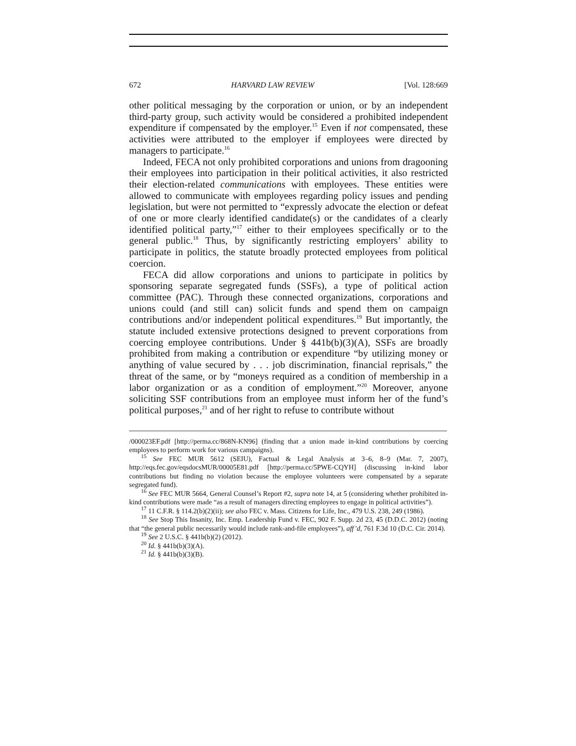672 HARVARD LAW REVIEW [Vol. 128:669
other political messaging by the corporation or union, or by an independent third-party group, such activity would be considered a prohibited independent expenditure if compensated by the employer.<sup>15</sup> Even if not compensated, these activities were attributed to the employer if employees were directed by managers to participate.<sup>16</sup>
Indeed, FECA not only prohibited corporations and unions from dragooning their employees into participation in their political activities, it also restricted their election-related communications with employees. These entities were allowed to communicate with employees regarding policy issues and pending legislation, but were not permitted to “expressly advocate the election or defeat of one or more clearly identified candidate(s) or the candidates of a clearly identified political party,”<sup>17</sup> either to their employees specifically or to the general public.<sup>18</sup> Thus, by significantly restricting employers’ ability to participate in politics, the statute broadly protected employees from political coercion.
FECA did allow corporations and unions to participate in politics by sponsoring separate segregated funds (SSFs), a type of political action committee (PAC). Through these connected organizations, corporations and unions could (and still can) solicit funds and spend them on campaign contributions and/or independent political expenditures.<sup>19</sup> But importantly, the statute included extensive protections designed to prevent corporations from coercing employee contributions. Under § 441b(b)(3)(A), SSFs are broadly prohibited from making a contribution or expenditure “by utilizing money or anything of value secured by . . . job discrimination, financial reprisals,” the threat of the same, or by “moneys required as a condition of membership in a labor organization or as a condition of employment.”<sup>20</sup> Moreover, anyone soliciting SSF contributions from an employee must inform her of the fund’s political purposes,<sup>21</sup> and of her right to refuse to contribute without
/000023EF.pdf [http://perma.cc/868N-KN96] (finding that a union made in-kind contributions by coercing employees to perform work for various campaigns).
<sup>15</sup> See FEC MUR 5612 (SEIU), Factual & Legal Analysis at 3–6, 8–9 (Mar. 7, 2007), http://eqs.fec.gov/eqsdocsMUR/00005E81.pdf [http://perma.cc/5PWE-CQYH] (discussing in-kind labor contributions but finding no violation because the employee volunteers were compensated by a separate segregated fund).
<sup>16</sup> See FEC MUR 5664, General Counsel’s Report #2, supra note 14, at 5 (considering whether prohibited in-kind contributions were made “as a result of managers directing employees to engage in political activities”).
<sup>17</sup> 11 C.F.R. § 114.2(b)(2)(ii); see also FEC v. Mass. Citizens for Life, Inc., 479 U.S. 238, 249 (1986).
<sup>18</sup> See Stop This Insanity, Inc. Emp. Leadership Fund v. FEC, 902 F. Supp. 2d 23, 45 (D.D.C. 2012) (noting that “the general public necessarily would include rank-and-file employees”), aff’d, 761 F.3d 10 (D.C. Cir. 2014).
<sup>19</sup> See 2 U.S.C. § 441b(b)(2) (2012).
<sup>20</sup> Id. § 441b(b)(3)(A).
<sup>21</sup> Id. § 441b(b)(3)(B).